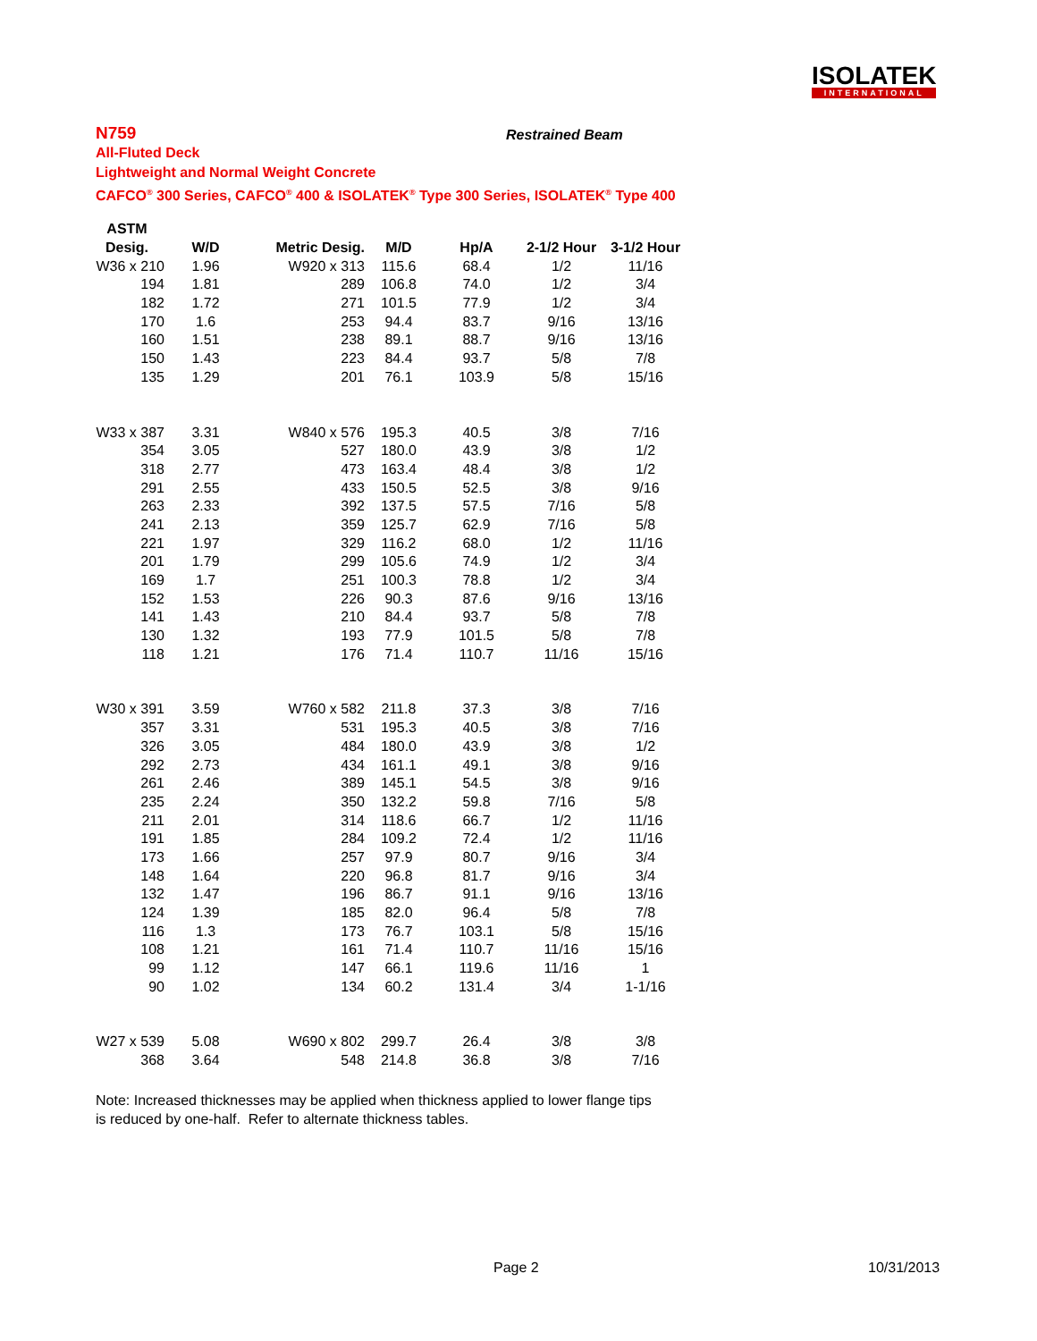ISOLATEK
INTERNATIONAL
N759
All-Fluted Deck
Lightweight and Normal Weight Concrete
CAFCO<sup>®</sup> 300 Series, CAFCO<sup>®</sup> 400 & ISOLATEK<sup>®</sup> Type 300 Series, ISOLATEK<sup>®</sup> Type 400
Restrained Beam
| ASTM | | | | | | |
| --- | --- | --- | --- | --- | --- | --- |
| Desig. | W/D | Metric Desig. | M/D | Hp/A | 2-1/2 Hour | 3-1/2 Hour |
| W36 x 210 | 1.96 | W920 x 313 | 115.6 | 68.4 | 1/2 | 11/16 |
| 194 | 1.81 | 289 | 106.8 | 74.0 | 1/2 | 3/4 |
| 182 | 1.72 | 271 | 101.5 | 77.9 | 1/2 | 3/4 |
| 170 | 1.6 | 253 | 94.4 | 83.7 | 9/16 | 13/16 |
| 160 | 1.51 | 238 | 89.1 | 88.7 | 9/16 | 13/16 |
| 150 | 1.43 | 223 | 84.4 | 93.7 | 5/8 | 7/8 |
| 135 | 1.29 | 201 | 76.1 | 103.9 | 5/8 | 15/16 |
| W33 x 387 | 3.31 | W840 x 576 | 195.3 | 40.5 | 3/8 | 7/16 |
| 354 | 3.05 | 527 | 180.0 | 43.9 | 3/8 | 1/2 |
| 318 | 2.77 | 473 | 163.4 | 48.4 | 3/8 | 1/2 |
| 291 | 2.55 | 433 | 150.5 | 52.5 | 3/8 | 9/16 |
| 263 | 2.33 | 392 | 137.5 | 57.5 | 7/16 | 5/8 |
| 241 | 2.13 | 359 | 125.7 | 62.9 | 7/16 | 5/8 |
| 221 | 1.97 | 329 | 116.2 | 68.0 | 1/2 | 11/16 |
| 201 | 1.79 | 299 | 105.6 | 74.9 | 1/2 | 3/4 |
| 169 | 1.7 | 251 | 100.3 | 78.8 | 1/2 | 3/4 |
| 152 | 1.53 | 226 | 90.3 | 87.6 | 9/16 | 13/16 |
| 141 | 1.43 | 210 | 84.4 | 93.7 | 5/8 | 7/8 |
| 130 | 1.32 | 193 | 77.9 | 101.5 | 5/8 | 7/8 |
| 118 | 1.21 | 176 | 71.4 | 110.7 | 11/16 | 15/16 |
| W30 x 391 | 3.59 | W760 x 582 | 211.8 | 37.3 | 3/8 | 7/16 |
| 357 | 3.31 | 531 | 195.3 | 40.5 | 3/8 | 7/16 |
| 326 | 3.05 | 484 | 180.0 | 43.9 | 3/8 | 1/2 |
| 292 | 2.73 | 434 | 161.1 | 49.1 | 3/8 | 9/16 |
| 261 | 2.46 | 389 | 145.1 | 54.5 | 3/8 | 9/16 |
| 235 | 2.24 | 350 | 132.2 | 59.8 | 7/16 | 5/8 |
| 211 | 2.01 | 314 | 118.6 | 66.7 | 1/2 | 11/16 |
| 191 | 1.85 | 284 | 109.2 | 72.4 | 1/2 | 11/16 |
| 173 | 1.66 | 257 | 97.9 | 80.7 | 9/16 | 3/4 |
| 148 | 1.64 | 220 | 96.8 | 81.7 | 9/16 | 3/4 |
| 132 | 1.47 | 196 | 86.7 | 91.1 | 9/16 | 13/16 |
| 124 | 1.39 | 185 | 82.0 | 96.4 | 5/8 | 7/8 |
| 116 | 1.3 | 173 | 76.7 | 103.1 | 5/8 | 15/16 |
| 108 | 1.21 | 161 | 71.4 | 110.7 | 11/16 | 15/16 |
| 99 | 1.12 | 147 | 66.1 | 119.6 | 11/16 | 1 |
| 90 | 1.02 | 134 | 60.2 | 131.4 | 3/4 | 1-1/16 |
| W27 x 539 | 5.08 | W690 x 802 | 299.7 | 26.4 | 3/8 | 3/8 |
| 368 | 3.64 | 548 | 214.8 | 36.8 | 3/8 | 7/16 |
Note: Increased thicknesses may be applied when thickness applied to lower flange tips
is reduced by one-half. Refer to alternate thickness tables.
Page 2 10/31/2013